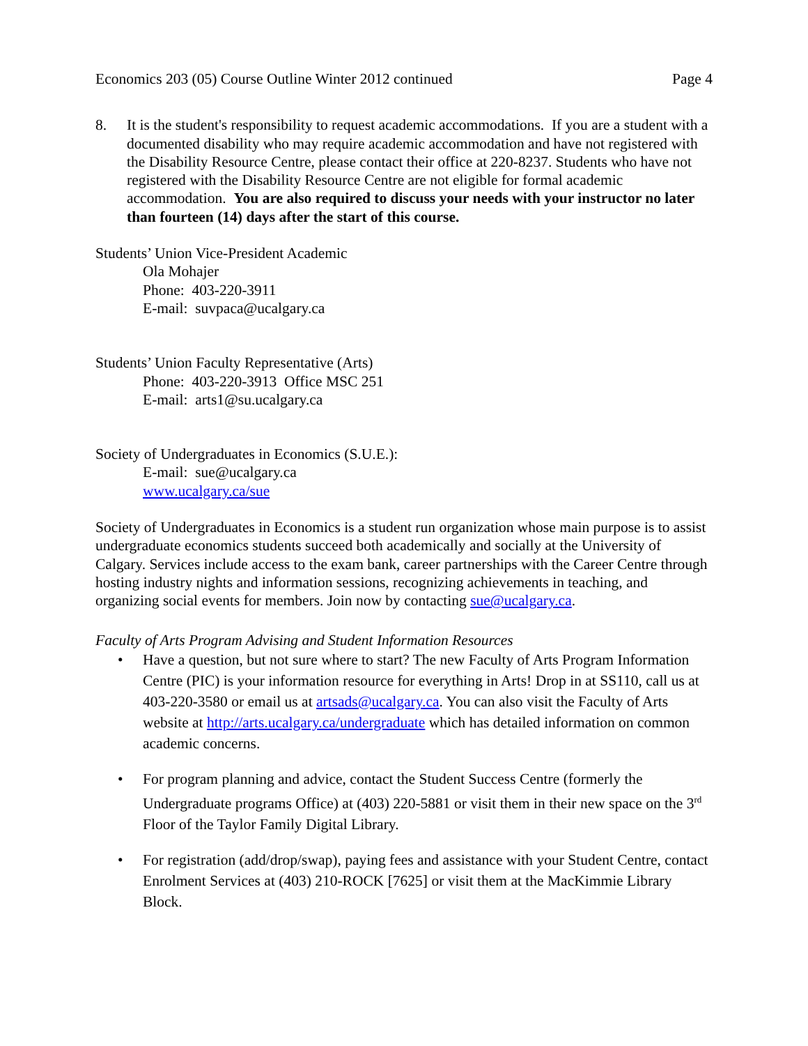Economics 203 (05) Course Outline Winter 2012 continued Page 4
8. It is the student's responsibility to request academic accommodations. If you are a student with a documented disability who may require academic accommodation and have not registered with the Disability Resource Centre, please contact their office at 220-8237. Students who have not registered with the Disability Resource Centre are not eligible for formal academic accommodation. You are also required to discuss your needs with your instructor no later than fourteen (14) days after the start of this course.
Students’ Union Vice-President Academic
Ola Mohajer
Phone: 403-220-3911
E-mail: suvpaca@ucalgary.ca
Students’ Union Faculty Representative (Arts)
Phone: 403-220-3913 Office MSC 251
E-mail: arts1@su.ucalgary.ca
Society of Undergraduates in Economics (S.U.E.):
E-mail: sue@ucalgary.ca
www.ucalgary.ca/sue
Society of Undergraduates in Economics is a student run organization whose main purpose is to assist undergraduate economics students succeed both academically and socially at the University of Calgary. Services include access to the exam bank, career partnerships with the Career Centre through hosting industry nights and information sessions, recognizing achievements in teaching, and organizing social events for members. Join now by contacting sue@ucalgary.ca.
Faculty of Arts Program Advising and Student Information Resources
• Have a question, but not sure where to start? The new Faculty of Arts Program Information Centre (PIC) is your information resource for everything in Arts! Drop in at SS110, call us at 403-220-3580 or email us at artsads@ucalgary.ca. You can also visit the Faculty of Arts website at http://arts.ucalgary.ca/undergraduate which has detailed information on common academic concerns.
• For program planning and advice, contact the Student Success Centre (formerly the Undergraduate programs Office) at (403) 220-5881 or visit them in their new space on the 3<sup>rd</sup> Floor of the Taylor Family Digital Library.
• For registration (add/drop/swap), paying fees and assistance with your Student Centre, contact Enrolment Services at (403) 210-ROCK [7625] or visit them at the MacKimmie Library Block.